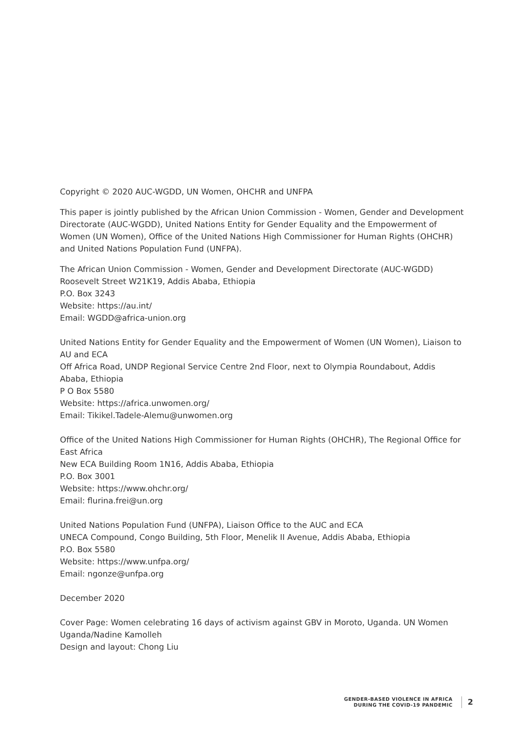Copyright © 2020 AUC-WGDD, UN Women, OHCHR and UNFPA
This paper is jointly published by the African Union Commission - Women, Gender and Development Directorate (AUC-WGDD), United Nations Entity for Gender Equality and the Empowerment of Women (UN Women), Office of the United Nations High Commissioner for Human Rights (OHCHR) and United Nations Population Fund (UNFPA).
The African Union Commission - Women, Gender and Development Directorate (AUC-WGDD)
Roosevelt Street W21K19, Addis Ababa, Ethiopia
P.O. Box 3243
Website: https://au.int/
Email: WGDD@africa-union.org
United Nations Entity for Gender Equality and the Empowerment of Women (UN Women), Liaison to AU and ECA
Off Africa Road, UNDP Regional Service Centre 2nd Floor, next to Olympia Roundabout, Addis Ababa, Ethiopia
P O Box 5580
Website: https://africa.unwomen.org/
Email: Tikikel.Tadele-Alemu@unwomen.org
Office of the United Nations High Commissioner for Human Rights (OHCHR), The Regional Office for East Africa
New ECA Building Room 1N16, Addis Ababa, Ethiopia
P.O. Box 3001
Website: https://www.ohchr.org/
Email: flurina.frei@un.org
United Nations Population Fund (UNFPA), Liaison Office to the AUC and ECA
UNECA Compound, Congo Building, 5th Floor, Menelik II Avenue, Addis Ababa, Ethiopia
P.O. Box 5580
Website: https://www.unfpa.org/
Email: ngonze@unfpa.org
December 2020
Cover Page: Women celebrating 16 days of activism against GBV in Moroto, Uganda. UN Women Uganda/Nadine Kamolleh
Design and layout: Chong Liu
GENDER-BASED VIOLENCE IN AFRICA
DURING THE COVID-19 PANDEMIC
2